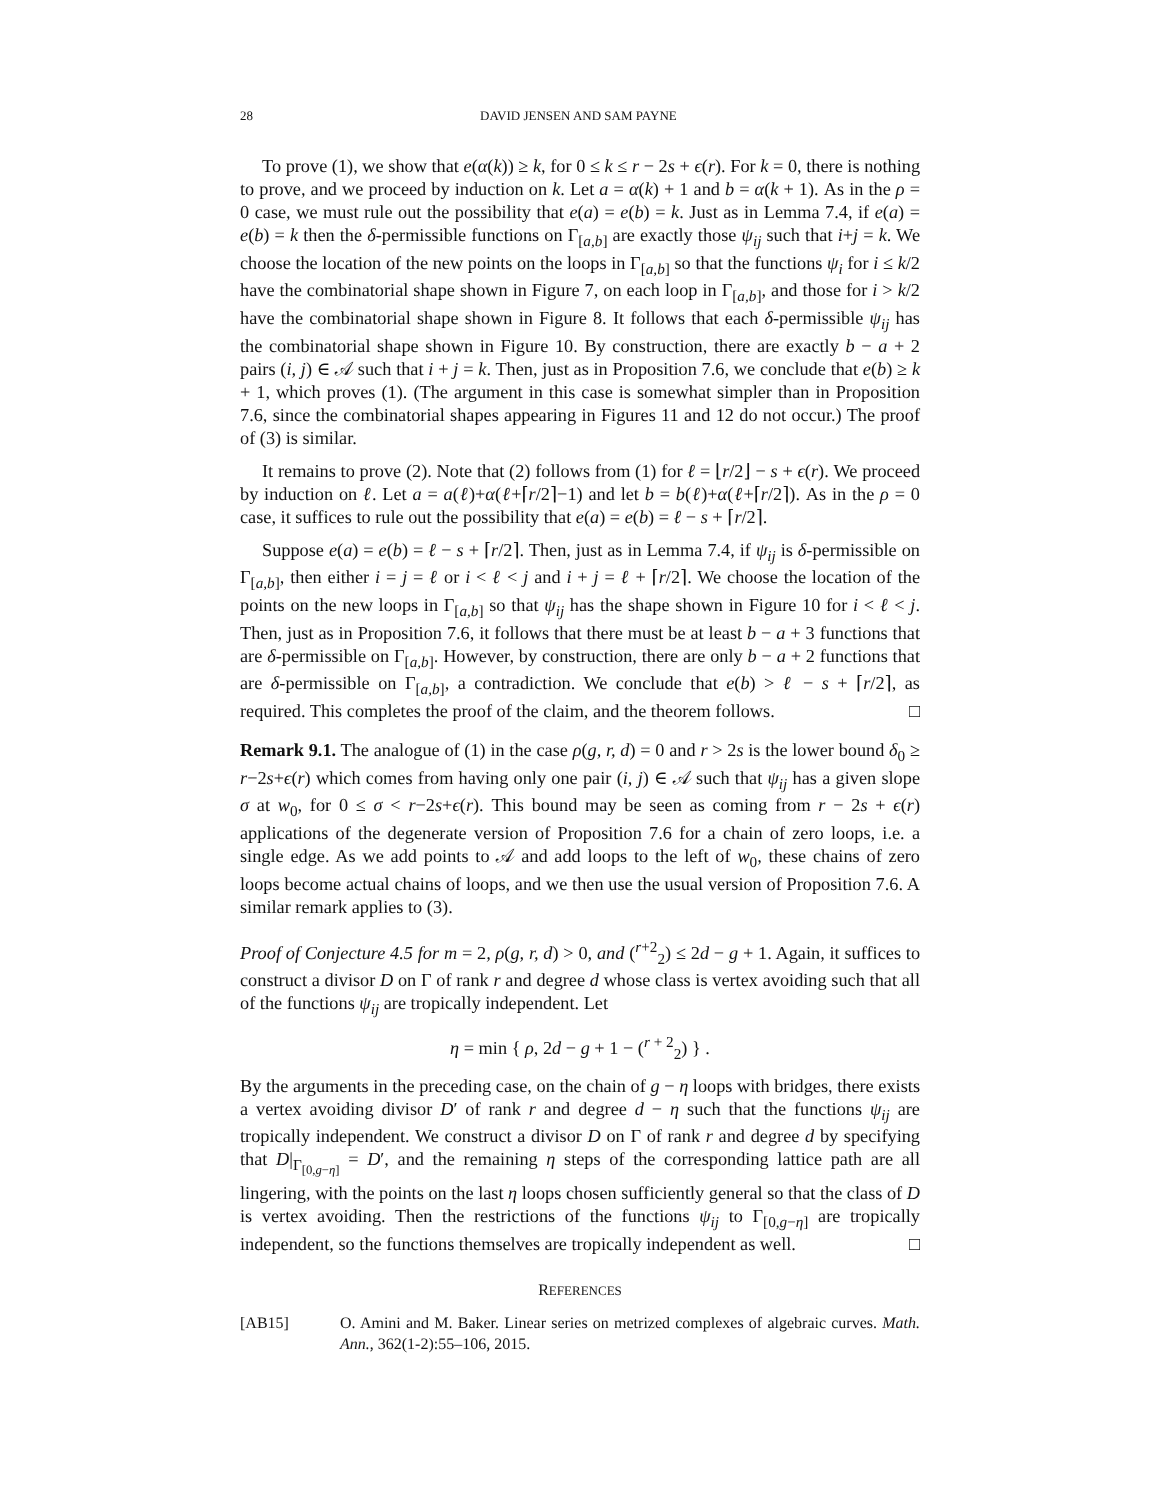28 DAVID JENSEN AND SAM PAYNE
To prove (1), we show that e(α(k)) ≥ k, for 0 ≤ k ≤ r − 2s + ϵ(r). For k = 0, there is nothing to prove, and we proceed by induction on k. Let a = α(k) + 1 and b = α(k + 1). As in the ρ = 0 case, we must rule out the possibility that e(a) = e(b) = k. Just as in Lemma 7.4, if e(a) = e(b) = k then the δ-permissible functions on Γ<sub>[a,b]</sub> are exactly those ψ<sub>ij</sub> such that i+j = k. We choose the location of the new points on the loops in Γ<sub>[a,b]</sub> so that the functions ψ<sub>i</sub> for i ≤ k/2 have the combinatorial shape shown in Figure 7, on each loop in Γ<sub>[a,b]</sub>, and those for i > k/2 have the combinatorial shape shown in Figure 8. It follows that each δ-permissible ψ<sub>ij</sub> has the combinatorial shape shown in Figure 10. By construction, there are exactly b − a + 2 pairs (i, j) ∈ 𝒜 such that i + j = k. Then, just as in Proposition 7.6, we conclude that e(b) ≥ k + 1, which proves (1). (The argument in this case is somewhat simpler than in Proposition 7.6, since the combinatorial shapes appearing in Figures 11 and 12 do not occur.) The proof of (3) is similar.
It remains to prove (2). Note that (2) follows from (1) for ℓ = ⌊r/2⌋ − s + ϵ(r). We proceed by induction on ℓ. Let a = a(ℓ)+α(ℓ+⌈r/2⌉−1) and let b = b(ℓ)+α(ℓ+⌈r/2⌉). As in the ρ = 0 case, it suffices to rule out the possibility that e(a) = e(b) = ℓ − s + ⌈r/2⌉.
Suppose e(a) = e(b) = ℓ − s + ⌈r/2⌉. Then, just as in Lemma 7.4, if ψ<sub>ij</sub> is δ-permissible on Γ<sub>[a,b]</sub>, then either i = j = ℓ or i < ℓ < j and i + j = ℓ + ⌈r/2⌉. We choose the location of the points on the new loops in Γ<sub>[a,b]</sub> so that ψ<sub>ij</sub> has the shape shown in Figure 10 for i < ℓ < j. Then, just as in Proposition 7.6, it follows that there must be at least b − a + 3 functions that are δ-permissible on Γ<sub>[a,b]</sub>. However, by construction, there are only b − a + 2 functions that are δ-permissible on Γ<sub>[a,b]</sub>, a contradiction. We conclude that e(b) > ℓ − s + ⌈r/2⌉, as required. This completes the proof of the claim, and the theorem follows. □
Remark 9.1. The analogue of (1) in the case ρ(g, r, d) = 0 and r > 2s is the lower bound δ<sub>0</sub> ≥ r−2s+ϵ(r) which comes from having only one pair (i, j) ∈ 𝒜 such that ψ<sub>ij</sub> has a given slope σ at w<sub>0</sub>, for 0 ≤ σ < r−2s+ϵ(r). This bound may be seen as coming from r − 2s + ϵ(r) applications of the degenerate version of Proposition 7.6 for a chain of zero loops, i.e. a single edge. As we add points to 𝒜 and add loops to the left of w<sub>0</sub>, these chains of zero loops become actual chains of loops, and we then use the usual version of Proposition 7.6. A similar remark applies to (3).
Proof of Conjecture 4.5 for m = 2, ρ(g, r, d) > 0, and (<sup>r+2</sup><sub>2</sub>) ≤ 2d − g + 1. Again, it suffices to construct a divisor D on Γ of rank r and degree d whose class is vertex avoiding such that all of the functions ψ<sub>ij</sub> are tropically independent. Let
η = min { ρ, 2d − g + 1 − (<sup>r + 2</sup><sub>2</sub>) } .
By the arguments in the preceding case, on the chain of g − η loops with bridges, there exists a vertex avoiding divisor D′ of rank r and degree d − η such that the functions ψ<sub>ij</sub> are tropically independent. We construct a divisor D on Γ of rank r and degree d by specifying that D|<sub>Γ<sub>[0,g−η]</sub></sub> = D′, and the remaining η steps of the corresponding lattice path are all lingering, with the points on the last η loops chosen sufficiently general so that the class of D is vertex avoiding. Then the restrictions of the functions ψ<sub>ij</sub> to Γ<sub>[0,g−η]</sub> are tropically independent, so the functions themselves are tropically independent as well. □
REFERENCES
[AB15] O. Amini and M. Baker. Linear series on metrized complexes of algebraic curves. Math. Ann., 362(1-2):55–106, 2015.